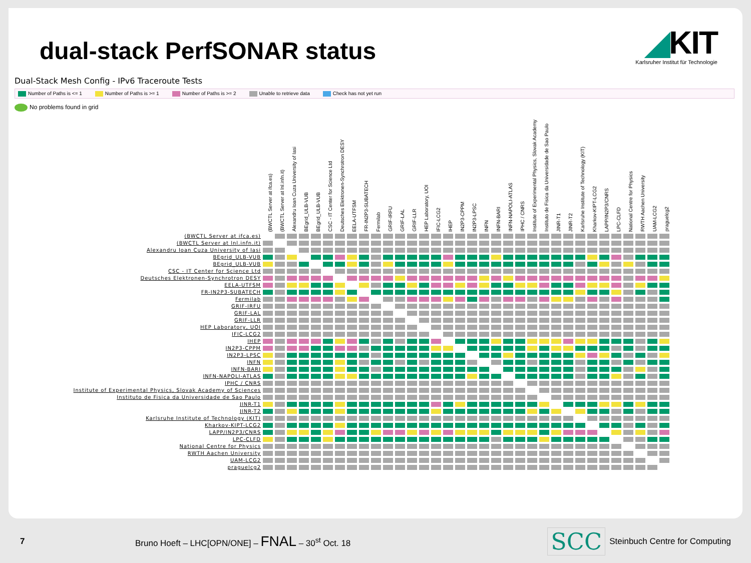dual-stack PerfSONAR status
◢KIT
Karlsruher Institut für Technologie
Dual-Stack Mesh Config - IPv6 Traceroute Tests
Number of Paths is <= 1 Number of Paths is >= 1 Number of Paths is >= 2 Unable to retrieve data Check has not yet run
No problems found in grid
| | (BWCTL Server at ifca.es) | (BWCTL Server at lnl.infn.it) | Alexandru Ioan Cuza University of Iasi | BEgrid_ULB-VUB | BEgrid_ULB-VUB | CSC - IT Center for Science Ltd | Deutsches Elektronen-Synchrotron DESY | EELA-UTFSM | FR-IN2P3-SUBATECH | Fermilab | GRIF-IRFU | GRIF-LAL | GRIF-LLR | HEP Laboratory, UOI | IFIC-LCG2 | IHEP | IN2P3-CPPM | IN2P3-LPSC | INFN | INFN-BARI | INFN-NAPOLI-ATLAS | IPHC / CNRS | Institute of Experimental Physics, Slovak Academy | Instituto de Fisica da Universidade de Sao Paulo | JINR-T1 | JINR-T2 | Karlsruhe Institute of Technology (KIT) | Kharkov-KIPT-LCG2 | LAPP/IN2P3/CNRS | LPC-CLFD | National Centre for Physics | RWTH Aachen University | UAM-LCG2 | praguelcg2 |
| --- | --- | --- | --- | --- | --- | --- | --- | --- | --- | --- | --- | --- | --- | --- | --- | --- | --- | --- | --- | --- | --- | --- | --- | --- | --- | --- | --- | --- | --- | --- | --- | --- | --- | --- |
| (BWCTL Server at ifca.es) | | | | | | | | | | | | | | | | | | | | | | | | | | | | | | | | | | |
| (BWCTL Server at lnl.infn.it) | | | | | | | | | | | | | | | | | | | | | | | | | | | | | | | | | | |
| Alexandru Ioan Cuza University of Iasi | | | | | | | | | | | | | | | | | | | | | | | | | | | | | | | | | | |
| BEgrid_ULB-VUB | | | | | | | | | | | | | | | | | | | | | | | | | | | | | | | | | | |
| BEgrid_ULB-VUB | | | | | | | | | | | | | | | | | | | | | | | | | | | | | | | | | | |
| CSC - IT Center for Science Ltd | | | | | | | | | | | | | | | | | | | | | | | | | | | | | | | | | | |
| Deutsches Elektronen-Synchrotron DESY | | | | | | | | | | | | | | | | | | | | | | | | | | | | | | | | | | |
| EELA-UTFSM | | | | | | | | | | | | | | | | | | | | | | | | | | | | | | | | | | |
| FR-IN2P3-SUBATECH | | | | | | | | | | | | | | | | | | | | | | | | | | | | | | | | | | |
| Fermilab | | | | | | | | | | | | | | | | | | | | | | | | | | | | | | | | | | |
| GRIF-IRFU | | | | | | | | | | | | | | | | | | | | | | | | | | | | | | | | | | |
| GRIF-LAL | | | | | | | | | | | | | | | | | | | | | | | | | | | | | | | | | | |
| GRIF-LLR | | | | | | | | | | | | | | | | | | | | | | | | | | | | | | | | | | |
| HEP Laboratory, UOI | | | | | | | | | | | | | | | | | | | | | | | | | | | | | | | | | | |
| IFIC-LCG2 | | | | | | | | | | | | | | | | | | | | | | | | | | | | | | | | | | |
| IHEP | | | | | | | | | | | | | | | | | | | | | | | | | | | | | | | | | | |
| IN2P3-CPPM | | | | | | | | | | | | | | | | | | | | | | | | | | | | | | | | | | |
| IN2P3-LPSC | | | | | | | | | | | | | | | | | | | | | | | | | | | | | | | | | | |
| INFN | | | | | | | | | | | | | | | | | | | | | | | | | | | | | | | | | | |
| INFN-BARI | | | | | | | | | | | | | | | | | | | | | | | | | | | | | | | | | | |
| INFN-NAPOLI-ATLAS | | | | | | | | | | | | | | | | | | | | | | | | | | | | | | | | | | |
| IPHC / CNRS | | | | | | | | | | | | | | | | | | | | | | | | | | | | | | | | | | |
| Institute of Experimental Physics, Slovak Academy of Sciences | | | | | | | | | | | | | | | | | | | | | | | | | | | | | | | | | | |
| Instituto de Fisica da Universidade de Sao Paulo | | | | | | | | | | | | | | | | | | | | | | | | | | | | | | | | | | |
| JINR-T1 | | | | | | | | | | | | | | | | | | | | | | | | | | | | | | | | | | |
| JINR-T2 | | | | | | | | | | | | | | | | | | | | | | | | | | | | | | | | | | |
| Karlsruhe Institute of Technology (KIT) | | | | | | | | | | | | | | | | | | | | | | | | | | | | | | | | | | |
| Kharkov-KIPT-LCG2 | | | | | | | | | | | | | | | | | | | | | | | | | | | | | | | | | | |
| LAPP/IN2P3/CNRS | | | | | | | | | | | | | | | | | | | | | | | | | | | | | | | | | | |
| LPC-CLFD | | | | | | | | | | | | | | | | | | | | | | | | | | | | | | | | | | |
| National Centre for Physics | | | | | | | | | | | | | | | | | | | | | | | | | | | | | | | | | | |
| RWTH Aachen University | | | | | | | | | | | | | | | | | | | | | | | | | | | | | | | | | | |
| UAM-LCG2 | | | | | | | | | | | | | | | | | | | | | | | | | | | | | | | | | | |
| praguelcg2 | | | | | | | | | | | | | | | | | | | | | | | | | | | | | | | | | | |
7
Bruno Hoeft – LHC[OPN/ONE] – FNAL – 30<sup>st</sup> Oct. 18
SCC
Steinbuch Centre for Computing